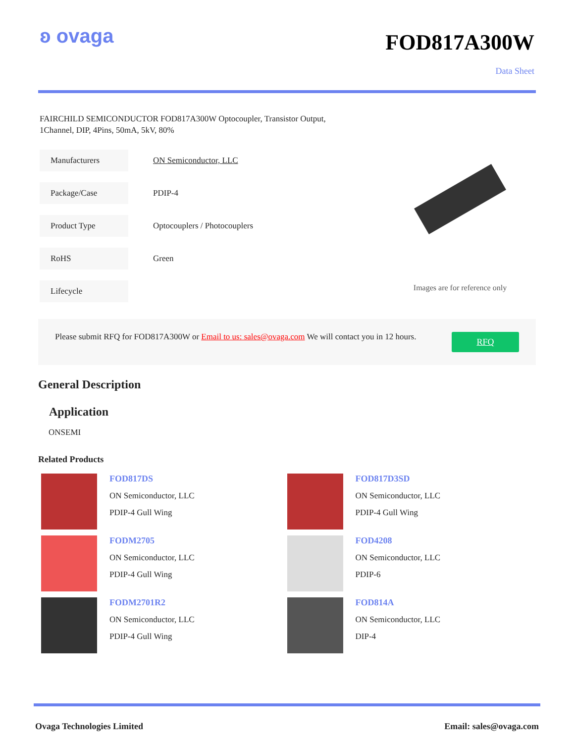ʚ ovaga
FOD817A300W
Data Sheet
FAIRCHILD SEMICONDUCTOR FOD817A300W Optocoupler, Transistor Output,
1Channel, DIP, 4Pins, 50mA, 5kV, 80%
| Manufacturers | ON Semiconductor, LLC |
| Package/Case | PDIP-4 |
| Product Type | Optocouplers / Photocouplers |
| RoHS | Green |
| Lifecycle | |
Images are for reference only
Please submit RFQ for FOD817A300W or Email to us: sales@ovaga.com We will contact you in 12 hours. RFQ
General Description
Application
ONSEMI
Related Products
FOD817DS
ON Semiconductor, LLC
PDIP-4 Gull Wing
FOD817D3SD
ON Semiconductor, LLC
PDIP-4 Gull Wing
FODM2705
ON Semiconductor, LLC
PDIP-4 Gull Wing
FOD4208
ON Semiconductor, LLC
PDIP-6
FODM2701R2
ON Semiconductor, LLC
PDIP-4 Gull Wing
FOD814A
ON Semiconductor, LLC
DIP-4
Ovaga Technologies Limited Email: sales@ovaga.com